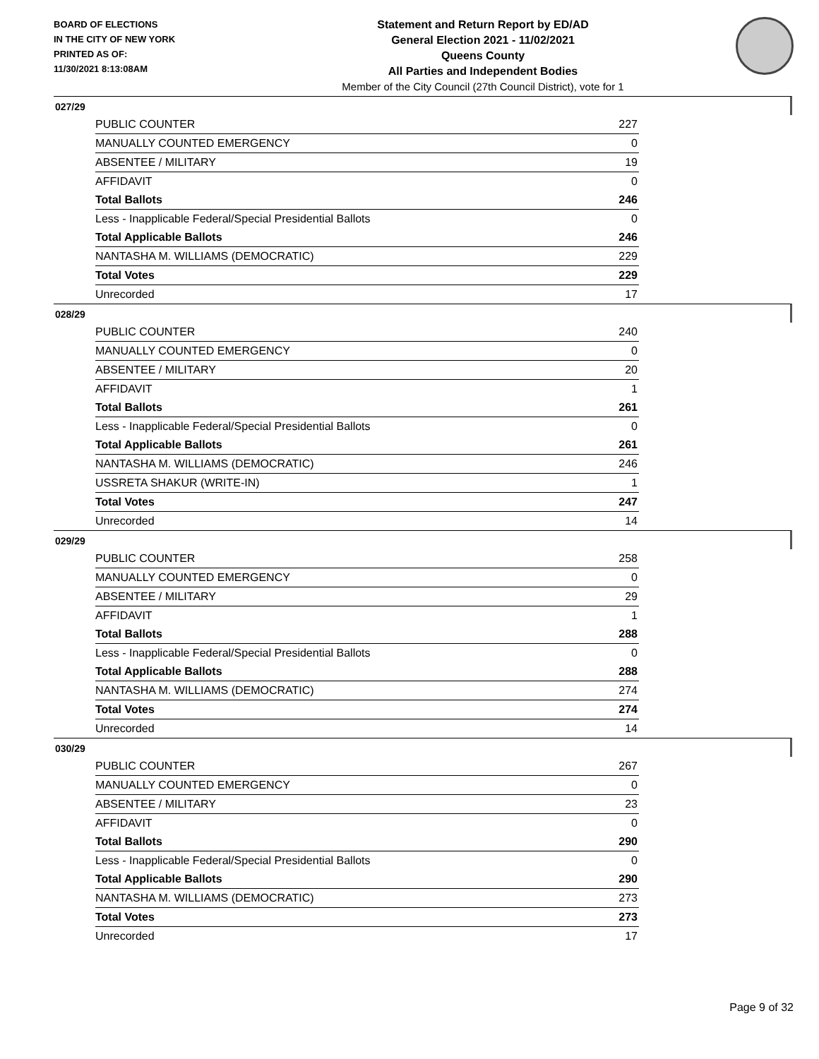BOARD OF ELECTIONS
IN THE CITY OF NEW YORK
PRINTED AS OF:
11/30/2021 8:13:08AM
Statement and Return Report by ED/AD
General Election 2021 - 11/02/2021
Queens County
All Parties and Independent Bodies
Member of the City Council (27th Council District), vote for 1
027/29
| PUBLIC COUNTER | 227 |
| MANUALLY COUNTED EMERGENCY | 0 |
| ABSENTEE / MILITARY | 19 |
| AFFIDAVIT | 0 |
| Total Ballots | 246 |
| Less - Inapplicable Federal/Special Presidential Ballots | 0 |
| Total Applicable Ballots | 246 |
| NANTASHA M. WILLIAMS (DEMOCRATIC) | 229 |
| Total Votes | 229 |
| Unrecorded | 17 |
028/29
| PUBLIC COUNTER | 240 |
| MANUALLY COUNTED EMERGENCY | 0 |
| ABSENTEE / MILITARY | 20 |
| AFFIDAVIT | 1 |
| Total Ballots | 261 |
| Less - Inapplicable Federal/Special Presidential Ballots | 0 |
| Total Applicable Ballots | 261 |
| NANTASHA M. WILLIAMS (DEMOCRATIC) | 246 |
| USSRETA SHAKUR (WRITE-IN) | 1 |
| Total Votes | 247 |
| Unrecorded | 14 |
029/29
| PUBLIC COUNTER | 258 |
| MANUALLY COUNTED EMERGENCY | 0 |
| ABSENTEE / MILITARY | 29 |
| AFFIDAVIT | 1 |
| Total Ballots | 288 |
| Less - Inapplicable Federal/Special Presidential Ballots | 0 |
| Total Applicable Ballots | 288 |
| NANTASHA M. WILLIAMS (DEMOCRATIC) | 274 |
| Total Votes | 274 |
| Unrecorded | 14 |
030/29
| PUBLIC COUNTER | 267 |
| MANUALLY COUNTED EMERGENCY | 0 |
| ABSENTEE / MILITARY | 23 |
| AFFIDAVIT | 0 |
| Total Ballots | 290 |
| Less - Inapplicable Federal/Special Presidential Ballots | 0 |
| Total Applicable Ballots | 290 |
| NANTASHA M. WILLIAMS (DEMOCRATIC) | 273 |
| Total Votes | 273 |
| Unrecorded | 17 |
Page 9 of 32